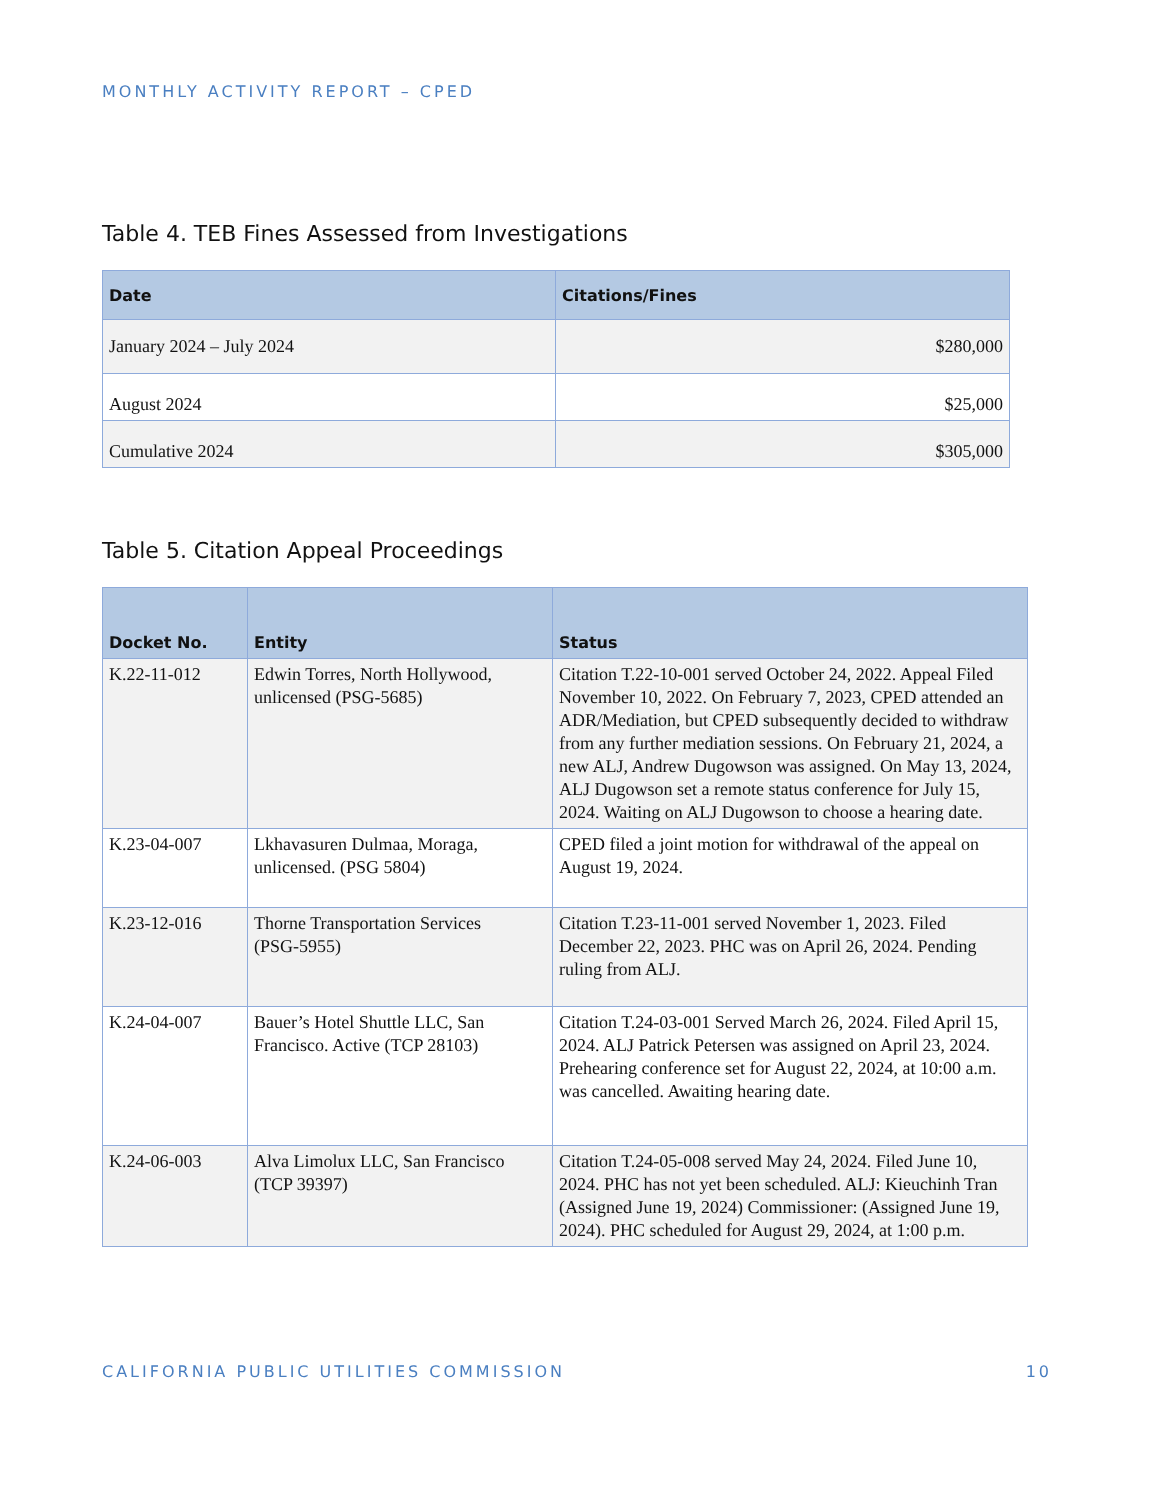MONTHLY ACTIVITY REPORT – CPED
Table 4. TEB Fines Assessed from Investigations
| Date | Citations/Fines |
| --- | --- |
| January 2024 – July 2024 | $280,000 |
| August 2024 | $25,000 |
| Cumulative 2024 | $305,000 |
Table 5. Citation Appeal Proceedings
| Docket No. | Entity | Status |
| --- | --- | --- |
| K.22-11-012 | Edwin Torres, North Hollywood, unlicensed (PSG-5685) | Citation T.22-10-001 served October 24, 2022. Appeal Filed November 10, 2022. On February 7, 2023, CPED attended an ADR/Mediation, but CPED subsequently decided to withdraw from any further mediation sessions. On February 21, 2024, a new ALJ, Andrew Dugowson was assigned. On May 13, 2024, ALJ Dugowson set a remote status conference for July 15, 2024. Waiting on ALJ Dugowson to choose a hearing date. |
| K.23-04-007 | Lkhavasuren Dulmaa, Moraga, unlicensed. (PSG 5804) | CPED filed a joint motion for withdrawal of the appeal on August 19, 2024. |
| K.23-12-016 | Thorne Transportation Services (PSG-5955) | Citation T.23-11-001 served November 1, 2023. Filed December 22, 2023. PHC was on April 26, 2024. Pending ruling from ALJ. |
| K.24-04-007 | Bauer’s Hotel Shuttle LLC, San Francisco. Active (TCP 28103) | Citation T.24-03-001 Served March 26, 2024. Filed April 15, 2024. ALJ Patrick Petersen was assigned on April 23, 2024. Prehearing conference set for August 22, 2024, at 10:00 a.m. was cancelled. Awaiting hearing date. |
| K.24-06-003 | Alva Limolux LLC, San Francisco (TCP 39397) | Citation T.24-05-008 served May 24, 2024. Filed June 10, 2024. PHC has not yet been scheduled. ALJ: Kieuchinh Tran (Assigned June 19, 2024) Commissioner: (Assigned June 19, 2024). PHC scheduled for August 29, 2024, at 1:00 p.m. |
CALIFORNIA PUBLIC UTILITIES COMMISSION 10